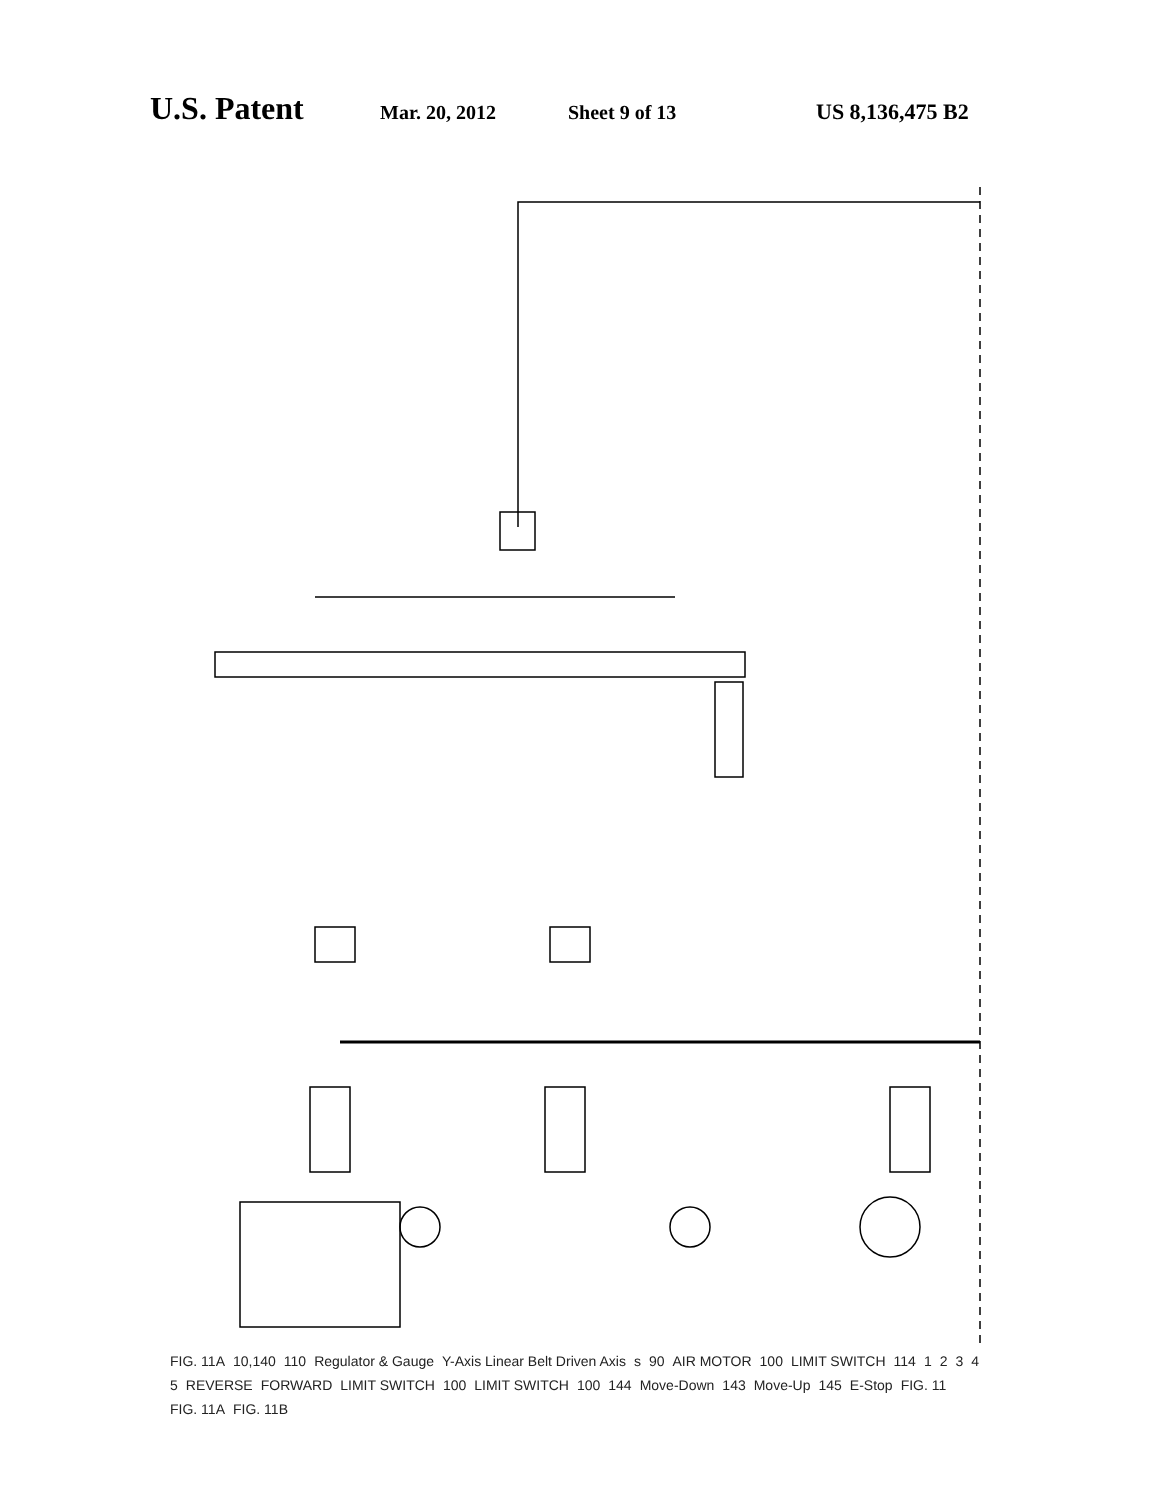U.S. Patent Mar. 20, 2012 Sheet 9 of 13 US 8,136,475 B2
FIG. 11A 10,140 110 Regulator & Gauge Y-Axis Linear Belt Driven Axis s 90 AIR MOTOR 100 LIMIT SWITCH 114 1 2 3 4 5 REVERSE FORWARD LIMIT SWITCH 100 LIMIT SWITCH 100 144 Move-Down 143 Move-Up 145 E-Stop FIG. 11 FIG. 11A FIG. 11B